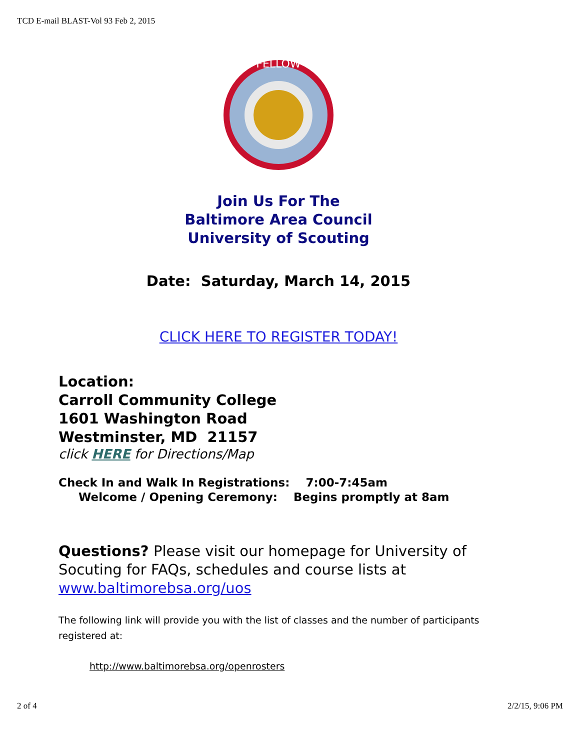TCD E-mail BLAST-Vol 93 Feb 2, 2015
FELLOW
Join Us For The
Baltimore Area Council
University of Scouting
Date: Saturday, March 14, 2015
CLICK HERE TO REGISTER TODAY!
Location:
Carroll Community College
1601 Washington Road
Westminster, MD 21157
click HERE for Directions/Map
Check In and Walk In Registrations: 7:00-7:45am
Welcome / Opening Ceremony: Begins promptly at 8am
Questions? Please visit our homepage for University of Socuting for FAQs, schedules and course lists at www.baltimorebsa.org/uos
The following link will provide you with the list of classes and the number of participants registered at:
http://www.baltimorebsa.org/openrosters
2 of 4 2/2/15, 9:06 PM